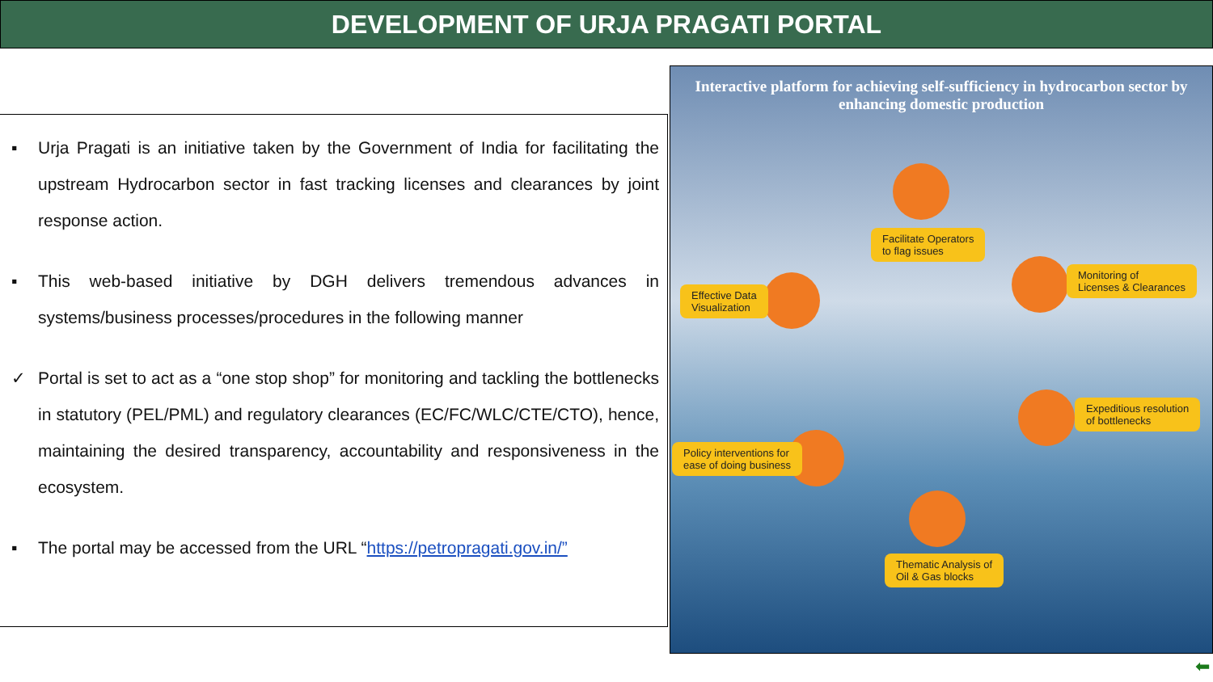DEVELOPMENT OF URJA PRAGATI PORTAL
▪ Urja Pragati is an initiative taken by the Government of India for facilitating the upstream Hydrocarbon sector in fast tracking licenses and clearances by joint response action.
▪ This web-based initiative by DGH delivers tremendous advances in systems/business processes/procedures in the following manner
✓ Portal is set to act as a “one stop shop” for monitoring and tackling the bottlenecks in statutory (PEL/PML) and regulatory clearances (EC/FC/WLC/CTE/CTO), hence, maintaining the desired transparency, accountability and responsiveness in the ecosystem.
▪ The portal may be accessed from the URL “https://petropragati.gov.in/”
Interactive platform for achieving self-sufficiency in hydrocarbon sector by enhancing domestic production
Facilitate Operators
to flag issues
Monitoring of
Licenses & Clearances
Effective Data
Visualization
Expeditious resolution
of bottlenecks
Policy interventions for
ease of doing business
Thematic Analysis of
Oil & Gas blocks
⬅